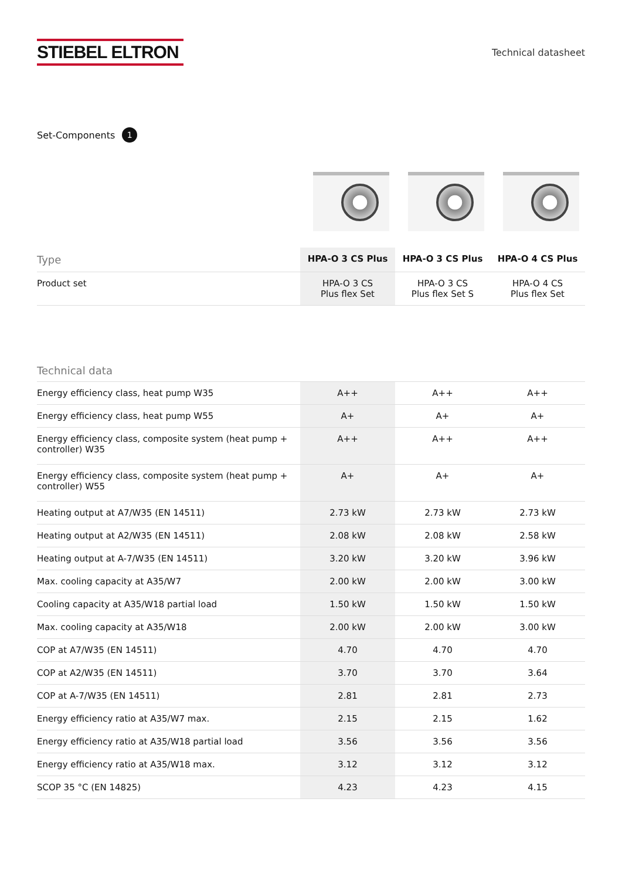STIEBEL ELTRON
Technical datasheet
Set-Components 1
| Type | HPA-O 3 CS Plus | HPA-O 3 CS Plus | HPA-O 4 CS Plus |
| --- | --- | --- | --- |
| Product set | HPA-O 3 CS Plus flex Set | HPA-O 3 CS Plus flex Set S | HPA-O 4 CS Plus flex Set |
| Technical data | | | |
| --- | --- | --- | --- |
| Energy efficiency class, heat pump W35 | A++ | A++ | A++ |
| Energy efficiency class, heat pump W55 | A+ | A+ | A+ |
| Energy efficiency class, composite system (heat pump + controller) W35 | A++ | A++ | A++ |
| Energy efficiency class, composite system (heat pump + controller) W55 | A+ | A+ | A+ |
| Heating output at A7/W35 (EN 14511) | 2.73 kW | 2.73 kW | 2.73 kW |
| Heating output at A2/W35 (EN 14511) | 2.08 kW | 2.08 kW | 2.58 kW |
| Heating output at A-7/W35 (EN 14511) | 3.20 kW | 3.20 kW | 3.96 kW |
| Max. cooling capacity at A35/W7 | 2.00 kW | 2.00 kW | 3.00 kW |
| Cooling capacity at A35/W18 partial load | 1.50 kW | 1.50 kW | 1.50 kW |
| Max. cooling capacity at A35/W18 | 2.00 kW | 2.00 kW | 3.00 kW |
| COP at A7/W35 (EN 14511) | 4.70 | 4.70 | 4.70 |
| COP at A2/W35 (EN 14511) | 3.70 | 3.70 | 3.64 |
| COP at A-7/W35 (EN 14511) | 2.81 | 2.81 | 2.73 |
| Energy efficiency ratio at A35/W7 max. | 2.15 | 2.15 | 1.62 |
| Energy efficiency ratio at A35/W18 partial load | 3.56 | 3.56 | 3.56 |
| Energy efficiency ratio at A35/W18 max. | 3.12 | 3.12 | 3.12 |
| SCOP 35 °C (EN 14825) | 4.23 | 4.23 | 4.15 |